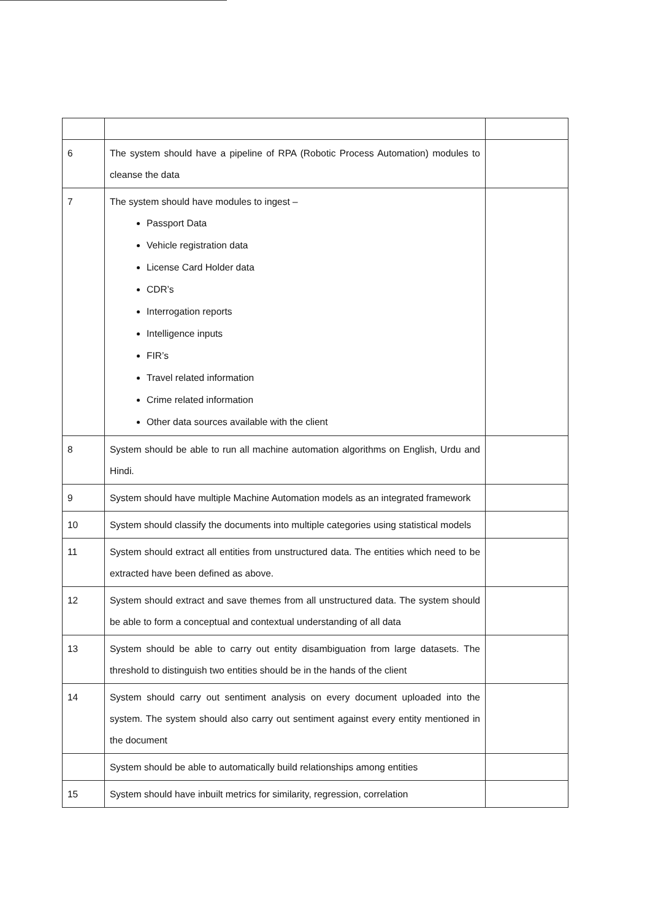| 6 | The system should have a pipeline of RPA (Robotic Process Automation) modules to cleanse the data | |
| 7 | The system should have modules to ingest – Passport Data Vehicle registration data License Card Holder data CDR’s Interrogation reports Intelligence inputs FIR’s Travel related information Crime related information Other data sources available with the client | |
| 8 | System should be able to run all machine automation algorithms on English, Urdu and Hindi. | |
| 9 | System should have multiple Machine Automation models as an integrated framework | |
| 10 | System should classify the documents into multiple categories using statistical models | |
| 11 | System should extract all entities from unstructured data. The entities which need to be extracted have been defined as above. | |
| 12 | System should extract and save themes from all unstructured data. The system should be able to form a conceptual and contextual understanding of all data | |
| 13 | System should be able to carry out entity disambiguation from large datasets. The threshold to distinguish two entities should be in the hands of the client | |
| 14 | System should carry out sentiment analysis on every document uploaded into the system. The system should also carry out sentiment against every entity mentioned in the document | |
| | System should be able to automatically build relationships among entities | |
| 15 | System should have inbuilt metrics for similarity, regression, correlation | |